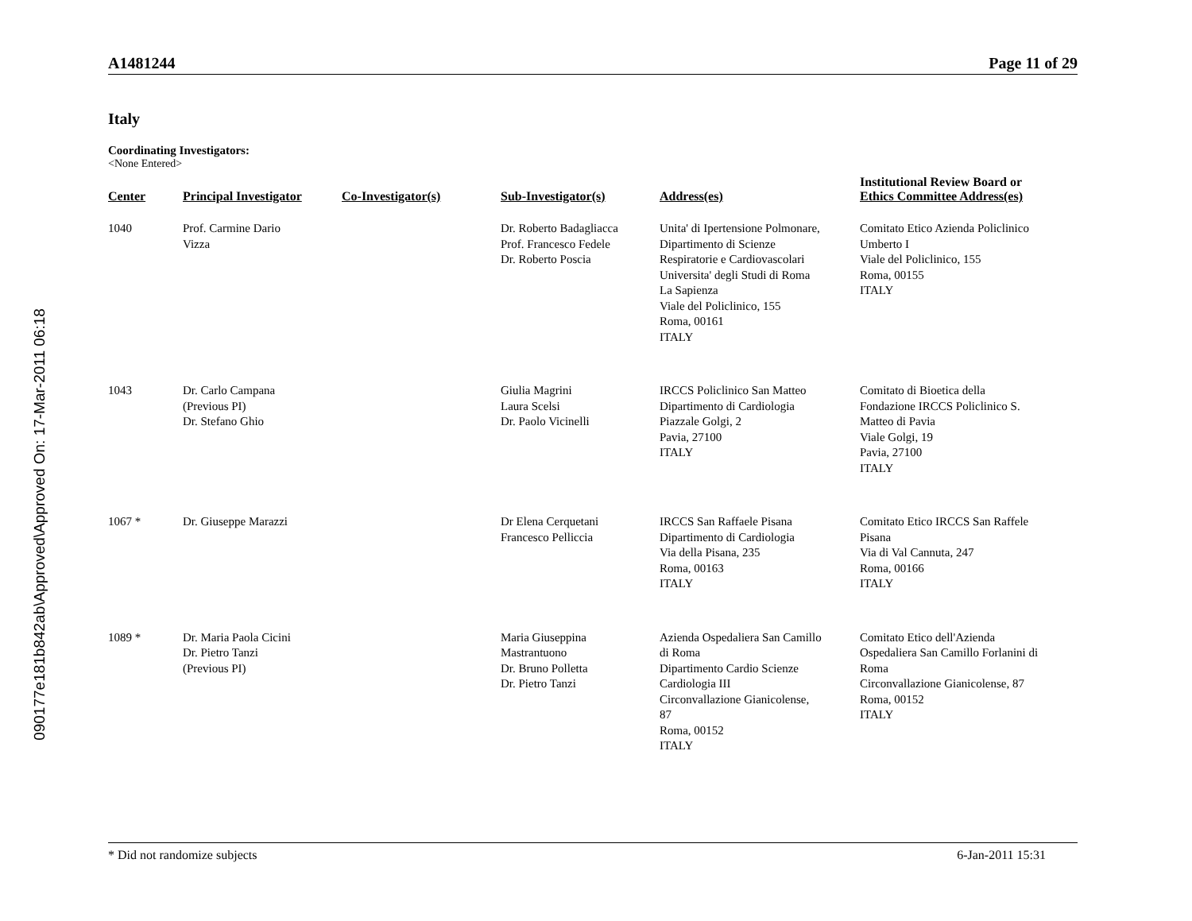090177e181b842ab\Approved\Approved On: 17-Mar-2011 06:18
A1481244 Page 11 of 29
Italy
Coordinating Investigators:
<None Entered>
| Center | Principal Investigator | Co-Investigator(s) | Sub-Investigator(s) | Address(es) | Institutional Review Board or Ethics Committee Address(es) |
| --- | --- | --- | --- | --- | --- |
| 1040 | Prof. Carmine Dario Vizza | | Dr. Roberto Badagliacca Prof. Francesco Fedele Dr. Roberto Poscia | Unita' di Ipertensione Polmonare, Dipartimento di Scienze Respiratorie e Cardiovascolari Universita' degli Studi di Roma La Sapienza Viale del Policlinico, 155 Roma, 00161 ITALY | Comitato Etico Azienda Policlinico Umberto I Viale del Policlinico, 155 Roma, 00155 ITALY |
| 1043 | Dr. Carlo Campana (Previous PI) Dr. Stefano Ghio | | Giulia Magrini Laura Scelsi Dr. Paolo Vicinelli | IRCCS Policlinico San Matteo Dipartimento di Cardiologia Piazzale Golgi, 2 Pavia, 27100 ITALY | Comitato di Bioetica della Fondazione IRCCS Policlinico S. Matteo di Pavia Viale Golgi, 19 Pavia, 27100 ITALY |
| 1067 * | Dr. Giuseppe Marazzi | | Dr Elena Cerquetani Francesco Pelliccia | IRCCS San Raffaele Pisana Dipartimento di Cardiologia Via della Pisana, 235 Roma, 00163 ITALY | Comitato Etico IRCCS San Raffele Pisana Via di Val Cannuta, 247 Roma, 00166 ITALY |
| 1089 * | Dr. Maria Paola Cicini Dr. Pietro Tanzi (Previous PI) | | Maria Giuseppina Mastrantuono Dr. Bruno Polletta Dr. Pietro Tanzi | Azienda Ospedaliera San Camillo di Roma Dipartimento Cardio Scienze Cardiologia III Circonvallazione Gianicolense, 87 Roma, 00152 ITALY | Comitato Etico dell'Azienda Ospedaliera San Camillo Forlanini di Roma Circonvallazione Gianicolense, 87 Roma, 00152 ITALY |
* Did not randomize subjects 6-Jan-2011 15:31